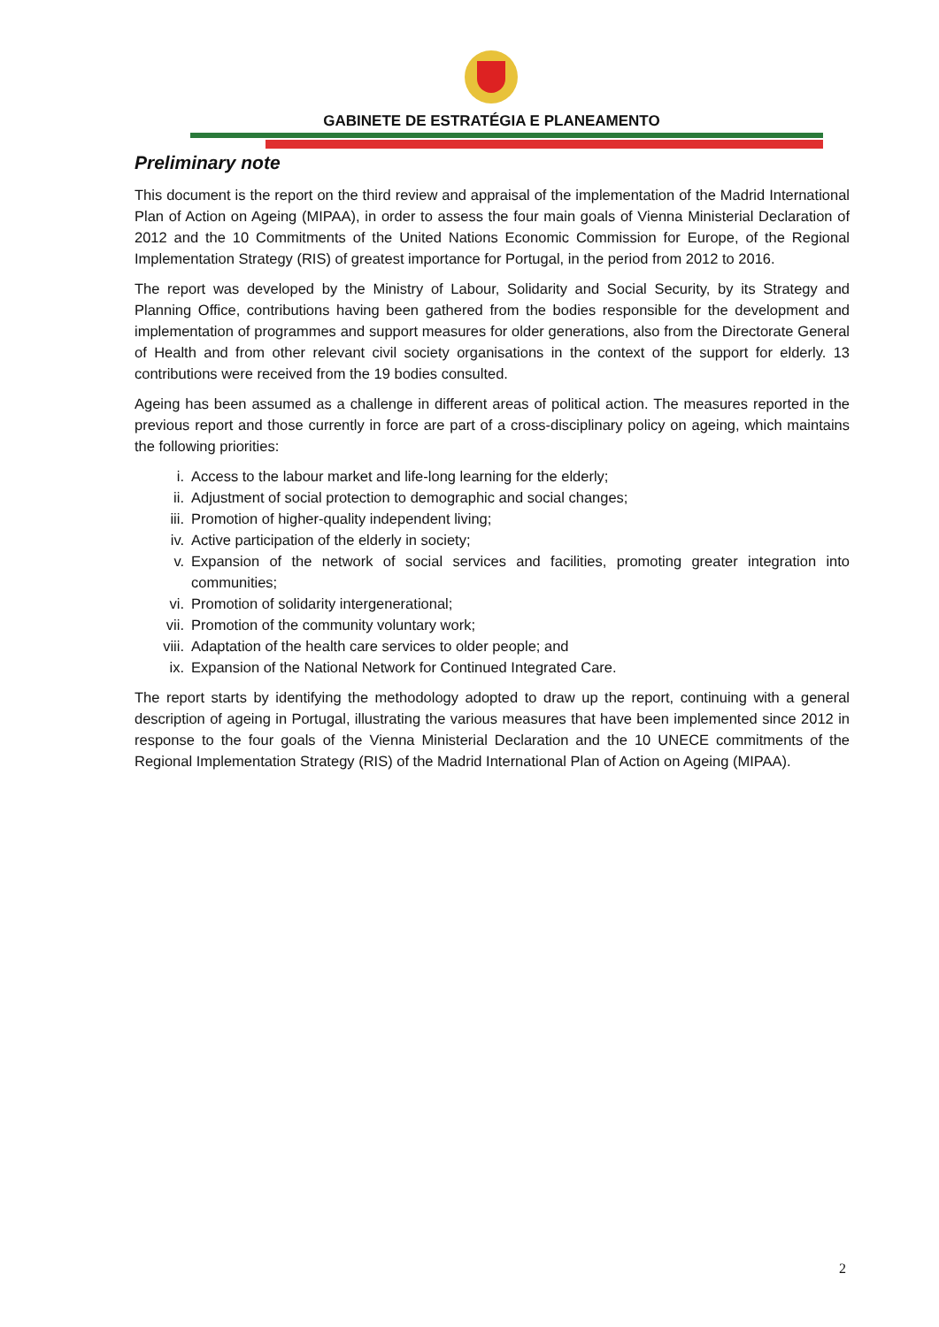GABINETE DE ESTRATÉGIA E PLANEAMENTO
Preliminary note
This document is the report on the third review and appraisal of the implementation of the Madrid International Plan of Action on Ageing (MIPAA), in order to assess the four main goals of Vienna Ministerial Declaration of 2012 and the 10 Commitments of the United Nations Economic Commission for Europe, of the Regional Implementation Strategy (RIS) of greatest importance for Portugal, in the period from 2012 to 2016.
The report was developed by the Ministry of Labour, Solidarity and Social Security, by its Strategy and Planning Office, contributions having been gathered from the bodies responsible for the development and implementation of programmes and support measures for older generations, also from the Directorate General of Health and from other relevant civil society organisations in the context of the support for elderly. 13 contributions were received from the 19 bodies consulted.
Ageing has been assumed as a challenge in different areas of political action. The measures reported in the previous report and those currently in force are part of a cross-disciplinary policy on ageing, which maintains the following priorities:
i. Access to the labour market and life-long learning for the elderly;
ii. Adjustment of social protection to demographic and social changes;
iii. Promotion of higher-quality independent living;
iv. Active participation of the elderly in society;
v. Expansion of the network of social services and facilities, promoting greater integration into communities;
vi. Promotion of solidarity intergenerational;
vii. Promotion of the community voluntary work;
viii. Adaptation of the health care services to older people; and
ix. Expansion of the National Network for Continued Integrated Care.
The report starts by identifying the methodology adopted to draw up the report, continuing with a general description of ageing in Portugal, illustrating the various measures that have been implemented since 2012 in response to the four goals of the Vienna Ministerial Declaration and the 10 UNECE commitments of the Regional Implementation Strategy (RIS) of the Madrid International Plan of Action on Ageing (MIPAA).
2